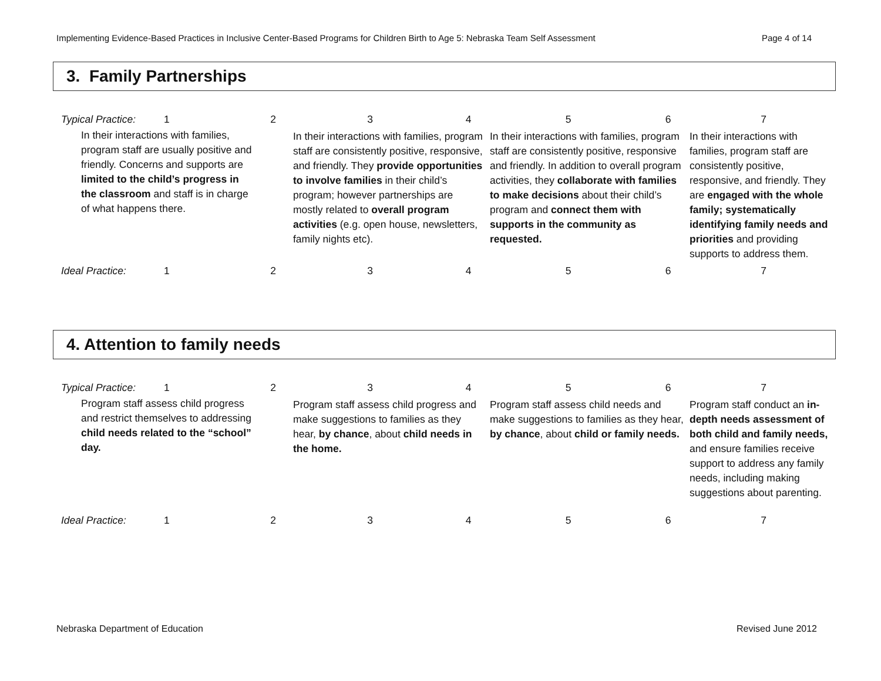Implementing Evidence-Based Practices in Inclusive Center-Based Programs for Children Birth to Age 5: Nebraska Team Self Assessment Page 4 of 14
3. Family Partnerships
| Typical Practice: | 1 | 2 | 3 | 4 | 5 | 6 | 7 |
| In their interactions with families, program staff are usually positive and friendly. Concerns and supports are limited to the child’s progress in the classroom and staff is in charge of what happens there. | | | In their interactions with families, program staff are consistently positive, responsive, and friendly. They provide opportunities to involve families in their child’s program; however partnerships are mostly related to overall program activities (e.g. open house, newsletters, family nights etc). | | In their interactions with families, program staff are consistently positive, responsive and friendly. In addition to overall program activities, they collaborate with families to make decisions about their child’s program and connect them with supports in the community as requested. | | In their interactions with families, program staff are consistently positive, responsive, and friendly. They are engaged with the whole family; systematically identifying family needs and priorities and providing supports to address them. |
| Ideal Practice: | 1 | 2 | 3 | 4 | 5 | 6 | 7 |
4. Attention to family needs
| Typical Practice: | 1 | 2 | 3 | 4 | 5 | 6 | 7 |
| Program staff assess child progress and restrict themselves to addressing child needs related to the “school” day. | | | Program staff assess child progress and make suggestions to families as they hear, by chance , about child needs in the home. | | Program staff assess child needs and make suggestions to families as they hear, by chance , about child or family needs. | | Program staff conduct an in-depth needs assessment of both child and family needs, and ensure families receive support to address any family needs, including making suggestions about parenting. |
| Ideal Practice: | 1 | 2 | 3 | 4 | 5 | 6 | 7 |
Nebraska Department of Education Revised June 2012